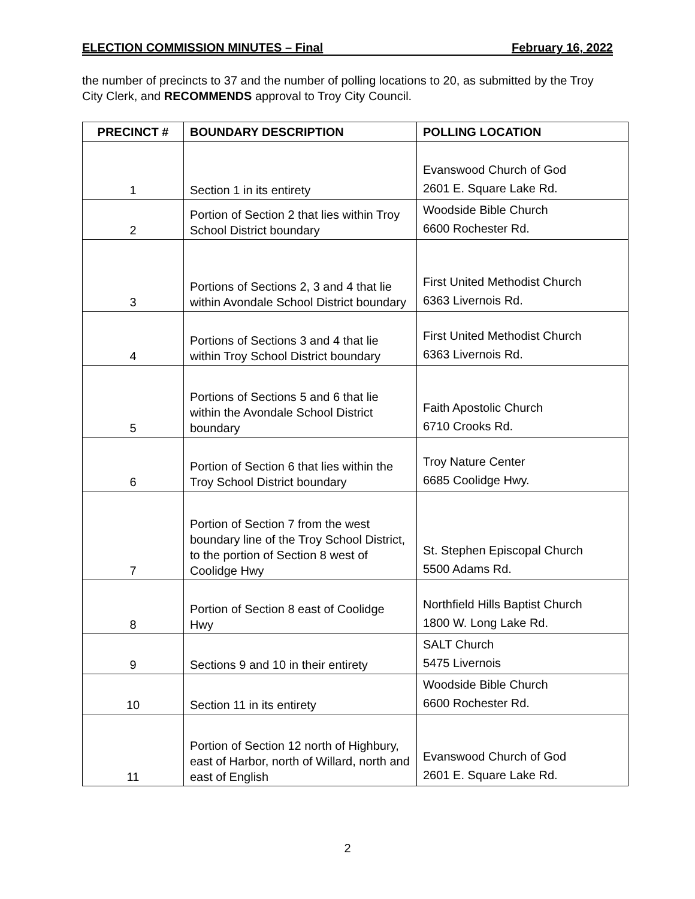ELECTION COMMISSION MINUTES – Final February 16, 2022
the number of precincts to 37 and the number of polling locations to 20, as submitted by the Troy City Clerk, and RECOMMENDS approval to Troy City Council.
| PRECINCT # | BOUNDARY DESCRIPTION | POLLING LOCATION |
| --- | --- | --- |
| 1 | Section 1 in its entirety | Evanswood Church of God 2601 E. Square Lake Rd. |
| 2 | Portion of Section 2 that lies within Troy School District boundary | Woodside Bible Church 6600 Rochester Rd. |
| 3 | Portions of Sections 2, 3 and 4 that lie within Avondale School District boundary | First United Methodist Church 6363 Livernois Rd. |
| 4 | Portions of Sections 3 and 4 that lie within Troy School District boundary | First United Methodist Church 6363 Livernois Rd. |
| 5 | Portions of Sections 5 and 6 that lie within the Avondale School District boundary | Faith Apostolic Church 6710 Crooks Rd. |
| 6 | Portion of Section 6 that lies within the Troy School District boundary | Troy Nature Center 6685 Coolidge Hwy. |
| 7 | Portion of Section 7 from the west boundary line of the Troy School District, to the portion of Section 8 west of Coolidge Hwy | St. Stephen Episcopal Church 5500 Adams Rd. |
| 8 | Portion of Section 8 east of Coolidge Hwy | Northfield Hills Baptist Church 1800 W. Long Lake Rd. |
| 9 | Sections 9 and 10 in their entirety | SALT Church 5475 Livernois |
| 10 | Section 11 in its entirety | Woodside Bible Church 6600 Rochester Rd. |
| 11 | Portion of Section 12 north of Highbury, east of Harbor, north of Willard, north and east of English | Evanswood Church of God 2601 E. Square Lake Rd. |
2